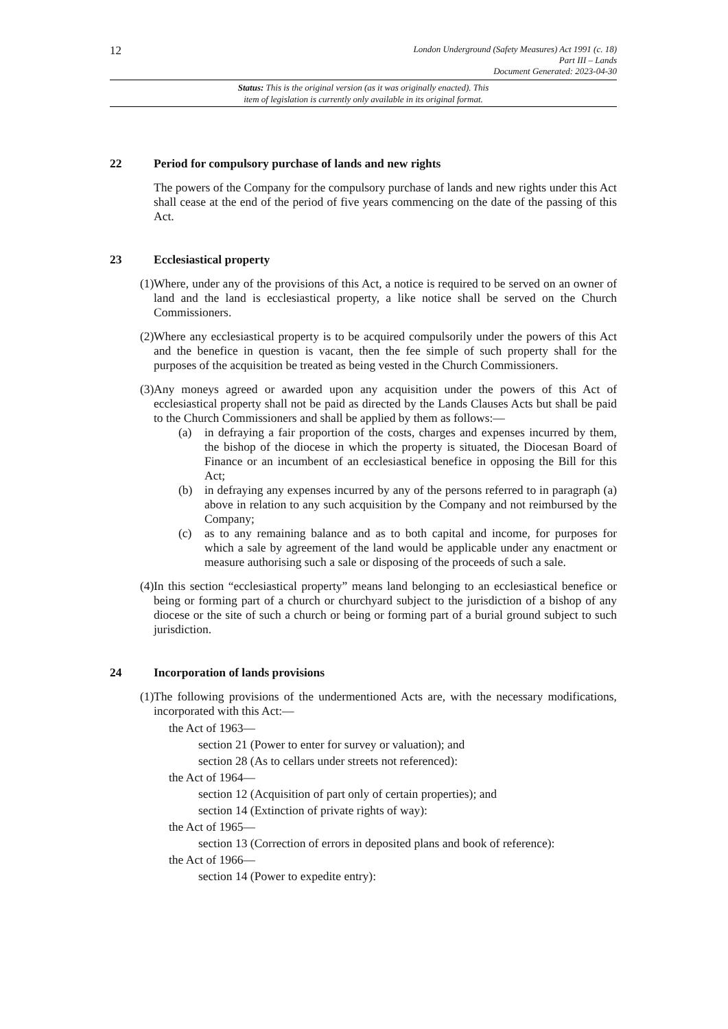12
London Underground (Safety Measures) Act 1991 (c. 18)
Part III – Lands
Document Generated: 2023-04-30
Status: This is the original version (as it was originally enacted). This
item of legislation is currently only available in its original format.
22 Period for compulsory purchase of lands and new rights
The powers of the Company for the compulsory purchase of lands and new rights under this Act shall cease at the end of the period of five years commencing on the date of the passing of this Act.
23 Ecclesiastical property
(1)
Where, under any of the provisions of this Act, a notice is required to be served on an owner of land and the land is ecclesiastical property, a like notice shall be served on the Church Commissioners.
(2)
Where any ecclesiastical property is to be acquired compulsorily under the powers of this Act and the benefice in question is vacant, then the fee simple of such property shall for the purposes of the acquisition be treated as being vested in the Church Commissioners.
(3)
Any moneys agreed or awarded upon any acquisition under the powers of this Act of ecclesiastical property shall not be paid as directed by the Lands Clauses Acts but shall be paid to the Church Commissioners and shall be applied by them as follows:—
(a) in defraying a fair proportion of the costs, charges and expenses incurred by them, the bishop of the diocese in which the property is situated, the Diocesan Board of Finance or an incumbent of an ecclesiastical benefice in opposing the Bill for this Act;
(b) in defraying any expenses incurred by any of the persons referred to in paragraph (a) above in relation to any such acquisition by the Company and not reimbursed by the Company;
(c) as to any remaining balance and as to both capital and income, for purposes for which a sale by agreement of the land would be applicable under any enactment or measure authorising such a sale or disposing of the proceeds of such a sale.
(4)
In this section “ecclesiastical property” means land belonging to an ecclesiastical benefice or being or forming part of a church or churchyard subject to the jurisdiction of a bishop of any diocese or the site of such a church or being or forming part of a burial ground subject to such jurisdiction.
24 Incorporation of lands provisions
(1)
The following provisions of the undermentioned Acts are, with the necessary modifications, incorporated with this Act:—
the Act of 1963—
section 21 (Power to enter for survey or valuation); and
section 28 (As to cellars under streets not referenced):
the Act of 1964—
section 12 (Acquisition of part only of certain properties); and
section 14 (Extinction of private rights of way):
the Act of 1965—
section 13 (Correction of errors in deposited plans and book of reference):
the Act of 1966—
section 14 (Power to expedite entry):